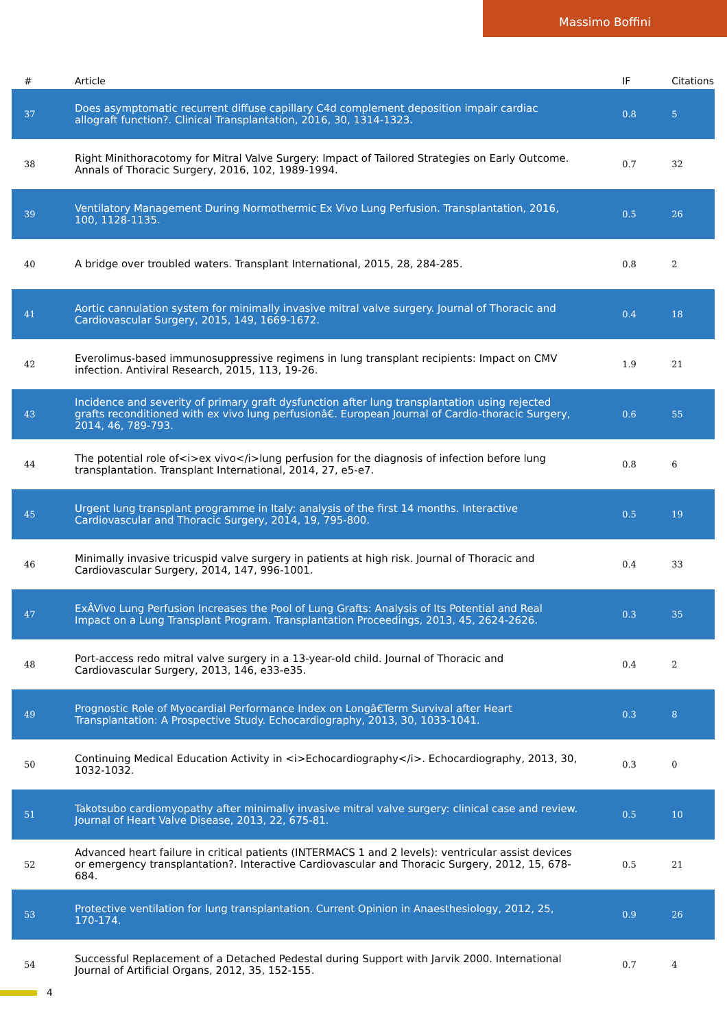Massimo Boffini
| # | Article | IF | Citations |
| --- | --- | --- | --- |
| 37 | Does asymptomatic recurrent diffuse capillary C4d complement deposition impair cardiac allograft function?. Clinical Transplantation, 2016, 30, 1314-1323. | 0.8 | 5 |
| 38 | Right Minithoracotomy for Mitral Valve Surgery: Impact of Tailored Strategies on Early Outcome. Annals of Thoracic Surgery, 2016, 102, 1989-1994. | 0.7 | 32 |
| 39 | Ventilatory Management During Normothermic Ex Vivo Lung Perfusion. Transplantation, 2016, 100, 1128-1135. | 0.5 | 26 |
| 40 | A bridge over troubled waters. Transplant International, 2015, 28, 284-285. | 0.8 | 2 |
| 41 | Aortic cannulation system for minimally invasive mitral valve surgery. Journal of Thoracic and Cardiovascular Surgery, 2015, 149, 1669-1672. | 0.4 | 18 |
| 42 | Everolimus-based immunosuppressive regimens in lung transplant recipients: Impact on CMV infection. Antiviral Research, 2015, 113, 19-26. | 1.9 | 21 |
| 43 | Incidence and severity of primary graft dysfunction after lung transplantation using rejected grafts reconditioned with ex vivo lung perfusionâ€. European Journal of Cardio-thoracic Surgery, 2014, 46, 789-793. | 0.6 | 55 |
| 44 | The potential role of<i>ex vivo</i>lung perfusion for the diagnosis of infection before lung transplantation. Transplant International, 2014, 27, e5-e7. | 0.8 | 6 |
| 45 | Urgent lung transplant programme in Italy: analysis of the first 14 months. Interactive Cardiovascular and Thoracic Surgery, 2014, 19, 795-800. | 0.5 | 19 |
| 46 | Minimally invasive tricuspid valve surgery in patients at high risk. Journal of Thoracic and Cardiovascular Surgery, 2014, 147, 996-1001. | 0.4 | 33 |
| 47 | ExÂVivo Lung Perfusion Increases the Pool of Lung Grafts: Analysis of Its Potential and Real Impact on a Lung Transplant Program. Transplantation Proceedings, 2013, 45, 2624-2626. | 0.3 | 35 |
| 48 | Port-access redo mitral valve surgery in a 13-year-old child. Journal of Thoracic and Cardiovascular Surgery, 2013, 146, e33-e35. | 0.4 | 2 |
| 49 | Prognostic Role of Myocardial Performance Index on Longâ€Term Survival after Heart Transplantation: A Prospective Study. Echocardiography, 2013, 30, 1033-1041. | 0.3 | 8 |
| 50 | Continuing Medical Education Activity in <i>Echocardiography</i>. Echocardiography, 2013, 30, 1032-1032. | 0.3 | 0 |
| 51 | Takotsubo cardiomyopathy after minimally invasive mitral valve surgery: clinical case and review. Journal of Heart Valve Disease, 2013, 22, 675-81. | 0.5 | 10 |
| 52 | Advanced heart failure in critical patients (INTERMACS 1 and 2 levels): ventricular assist devices or emergency transplantation?. Interactive Cardiovascular and Thoracic Surgery, 2012, 15, 678-684. | 0.5 | 21 |
| 53 | Protective ventilation for lung transplantation. Current Opinion in Anaesthesiology, 2012, 25, 170-174. | 0.9 | 26 |
| 54 | Successful Replacement of a Detached Pedestal during Support with Jarvik 2000. International Journal of Artificial Organs, 2012, 35, 152-155. | 0.7 | 4 |
4